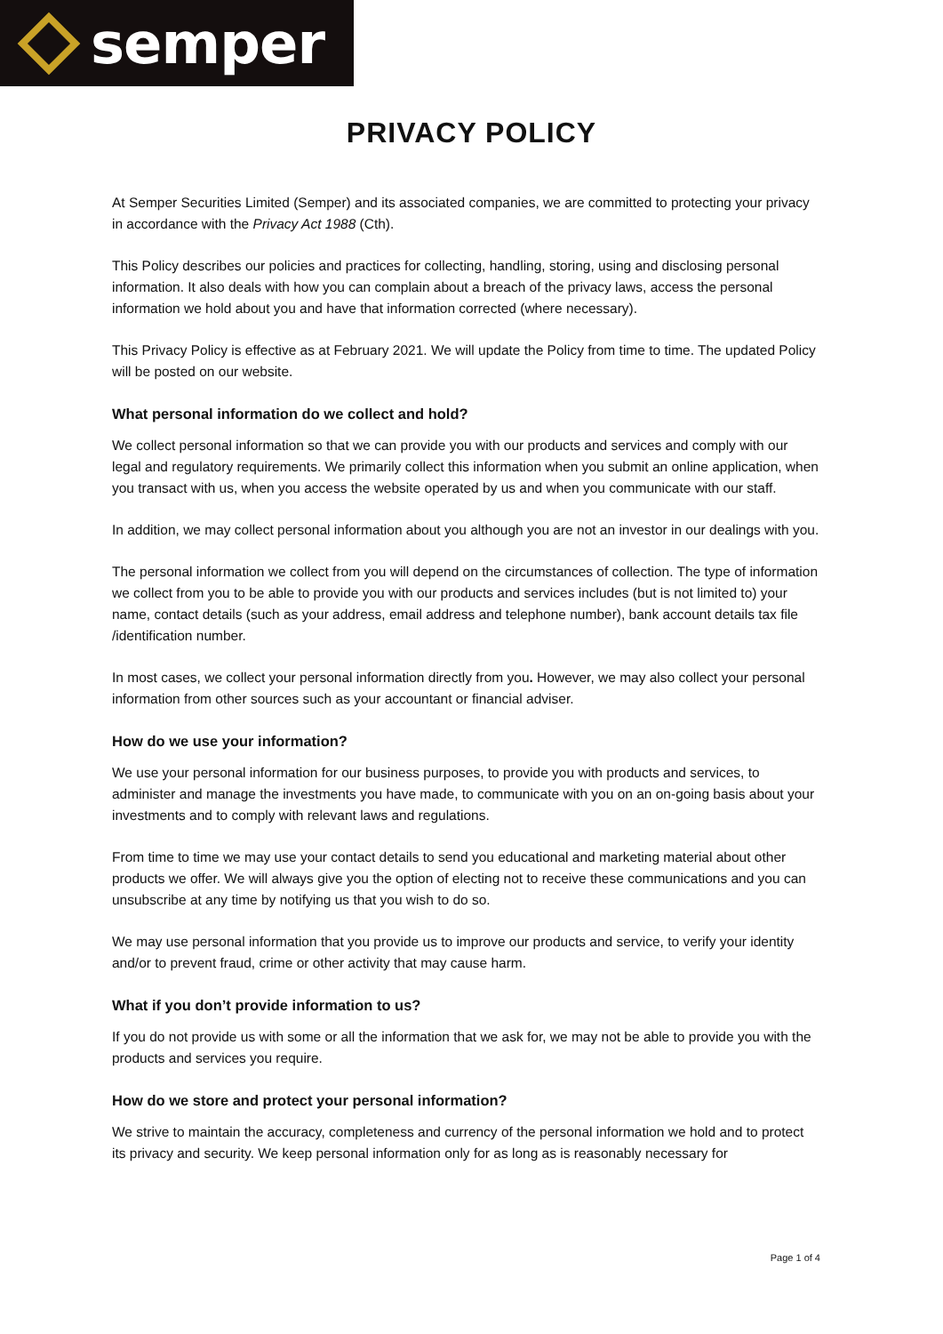semper
PRIVACY POLICY
At Semper Securities Limited (Semper) and its associated companies, we are committed to protecting your privacy in accordance with the Privacy Act 1988 (Cth).
This Policy describes our policies and practices for collecting, handling, storing, using and disclosing personal information. It also deals with how you can complain about a breach of the privacy laws, access the personal information we hold about you and have that information corrected (where necessary).
This Privacy Policy is effective as at February 2021. We will update the Policy from time to time. The updated Policy will be posted on our website.
What personal information do we collect and hold?
We collect personal information so that we can provide you with our products and services and comply with our legal and regulatory requirements. We primarily collect this information when you submit an online application, when you transact with us, when you access the website operated by us and when you communicate with our staff.
In addition, we may collect personal information about you although you are not an investor in our dealings with you.
The personal information we collect from you will depend on the circumstances of collection. The type of information we collect from you to be able to provide you with our products and services includes (but is not limited to) your name, contact details (such as your address, email address and telephone number), bank account details tax file /identification number.
In most cases, we collect your personal information directly from you. However, we may also collect your personal information from other sources such as your accountant or financial adviser.
How do we use your information?
We use your personal information for our business purposes, to provide you with products and services, to administer and manage the investments you have made, to communicate with you on an on-going basis about your investments and to comply with relevant laws and regulations.
From time to time we may use your contact details to send you educational and marketing material about other products we offer. We will always give you the option of electing not to receive these communications and you can unsubscribe at any time by notifying us that you wish to do so.
We may use personal information that you provide us to improve our products and service, to verify your identity and/or to prevent fraud, crime or other activity that may cause harm.
What if you don’t provide information to us?
If you do not provide us with some or all the information that we ask for, we may not be able to provide you with the products and services you require.
How do we store and protect your personal information?
We strive to maintain the accuracy, completeness and currency of the personal information we hold and to protect its privacy and security. We keep personal information only for as long as is reasonably necessary for
Page 1 of 4